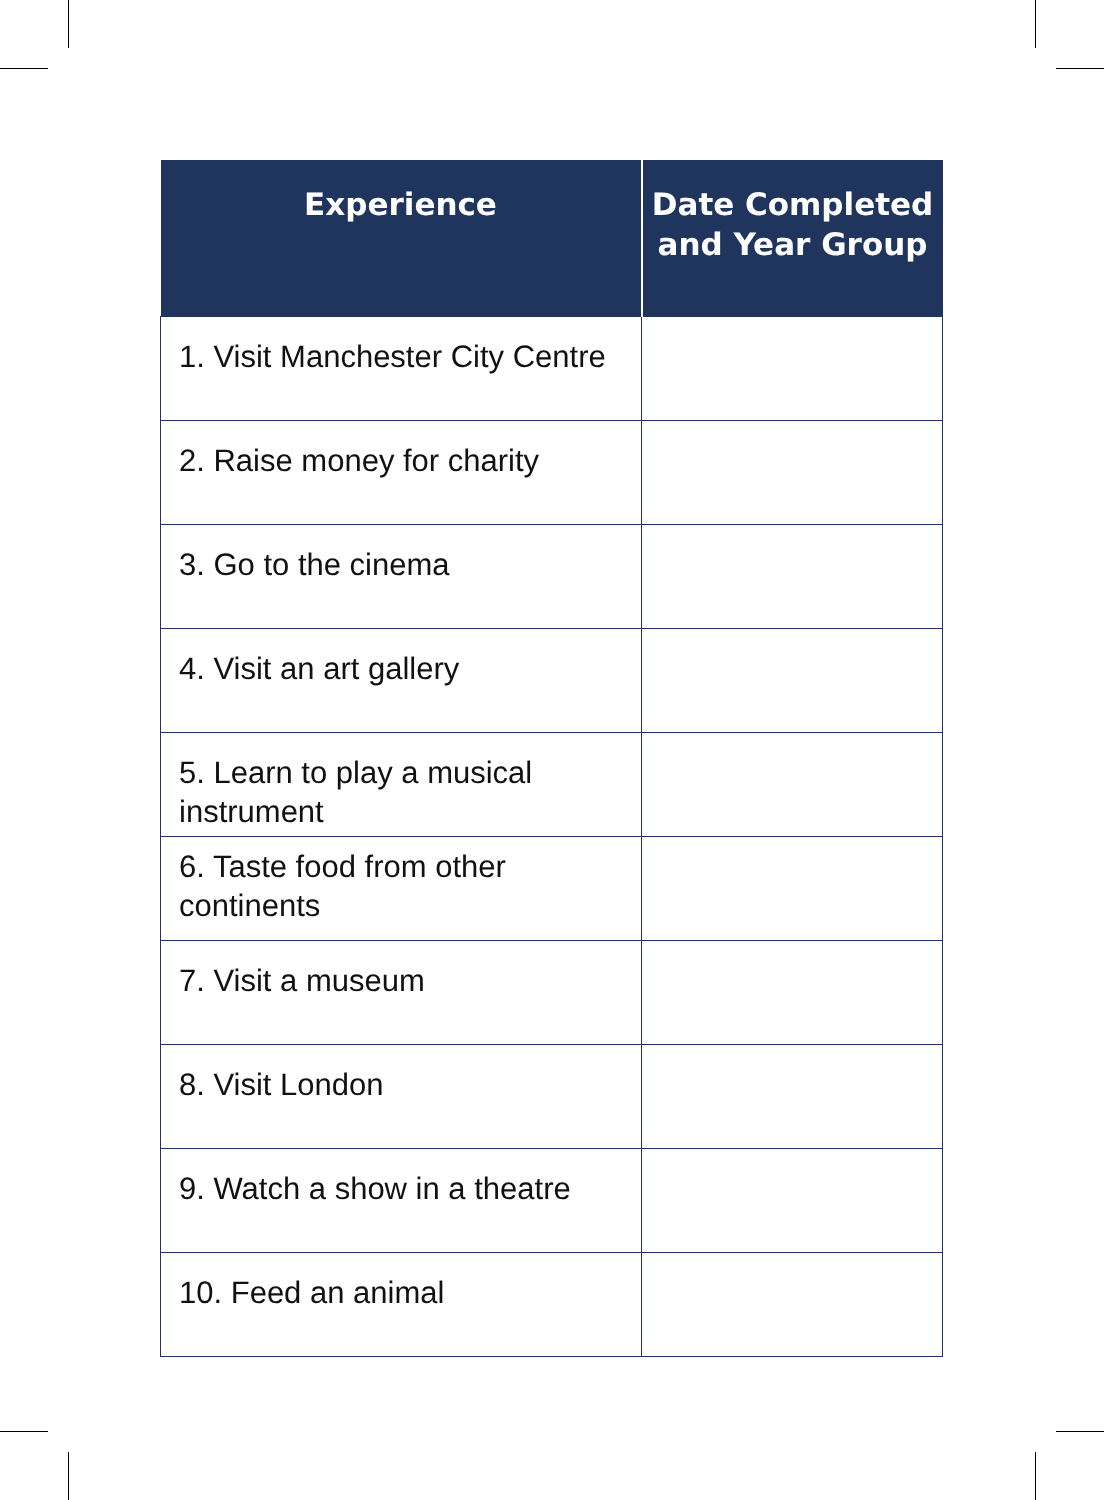| Experience | Date Completed and Year Group |
| --- | --- |
| 1. Visit Manchester City Centre | |
| 2. Raise money for charity | |
| 3. Go to the cinema | |
| 4. Visit an art gallery | |
| 5. Learn to play a musical instrument | |
| 6. Taste food from other continents | |
| 7. Visit a museum | |
| 8. Visit London | |
| 9. Watch a show in a theatre | |
| 10. Feed an animal | |